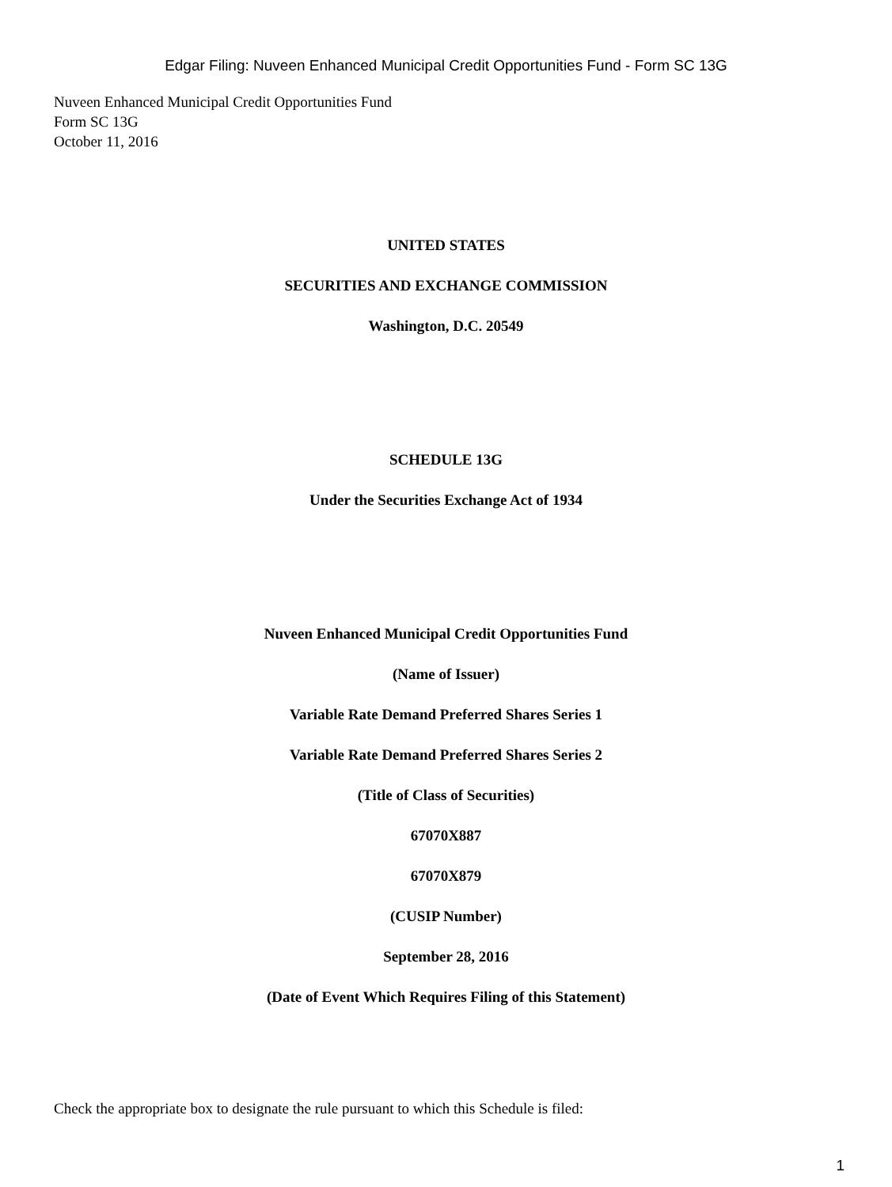Edgar Filing: Nuveen Enhanced Municipal Credit Opportunities Fund - Form SC 13G
Nuveen Enhanced Municipal Credit Opportunities Fund
Form SC 13G
October 11, 2016
UNITED STATES
SECURITIES AND EXCHANGE COMMISSION
Washington, D.C. 20549
SCHEDULE 13G
Under the Securities Exchange Act of 1934
Nuveen Enhanced Municipal Credit Opportunities Fund
(Name of Issuer)
Variable Rate Demand Preferred Shares Series 1
Variable Rate Demand Preferred Shares Series 2
(Title of Class of Securities)
67070X887
67070X879
(CUSIP Number)
September 28, 2016
(Date of Event Which Requires Filing of this Statement)
Check the appropriate box to designate the rule pursuant to which this Schedule is filed:
1